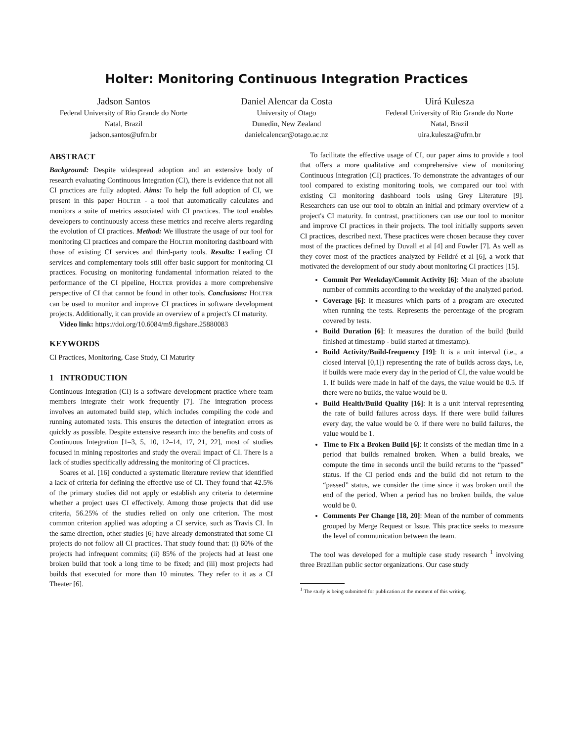Holter: Monitoring Continuous Integration Practices
Jadson Santos
Federal University of Rio Grande do Norte
Natal, Brazil
jadson.santos@ufrn.br
Daniel Alencar da Costa
University of Otago
Dunedin, New Zealand
danielcalencar@otago.ac.nz
Uirá Kulesza
Federal University of Rio Grande do Norte
Natal, Brazil
uira.kulesza@ufrn.br
ABSTRACT
Background: Despite widespread adoption and an extensive body of research evaluating Continuous Integration (CI), there is evidence that not all CI practices are fully adopted. Aims: To help the full adoption of CI, we present in this paper HOLTER - a tool that automatically calculates and monitors a suite of metrics associated with CI practices. The tool enables developers to continuously access these metrics and receive alerts regarding the evolution of CI practices. Method: We illustrate the usage of our tool for monitoring CI practices and compare the HOLTER monitoring dashboard with those of existing CI services and third-party tools. Results: Leading CI services and complementary tools still offer basic support for monitoring CI practices. Focusing on monitoring fundamental information related to the performance of the CI pipeline, HOLTER provides a more comprehensive perspective of CI that cannot be found in other tools. Conclusions: HOLTER can be used to monitor and improve CI practices in software development projects. Additionally, it can provide an overview of a project's CI maturity.
Video link: https://doi.org/10.6084/m9.figshare.25880083
KEYWORDS
CI Practices, Monitoring, Case Study, CI Maturity
1 INTRODUCTION
Continuous Integration (CI) is a software development practice where team members integrate their work frequently [7]. The integration process involves an automated build step, which includes compiling the code and running automated tests. This ensures the detection of integration errors as quickly as possible. Despite extensive research into the benefits and costs of Continuous Integration [1–3, 5, 10, 12–14, 17, 21, 22], most of studies focused in mining repositories and study the overall impact of CI. There is a lack of studies specifically addressing the monitoring of CI practices.
Soares et al. [16] conducted a systematic literature review that identified a lack of criteria for defining the effective use of CI. They found that 42.5% of the primary studies did not apply or establish any criteria to determine whether a project uses CI effectively. Among those projects that did use criteria, 56.25% of the studies relied on only one criterion. The most common criterion applied was adopting a CI service, such as Travis CI. In the same direction, other studies [6] have already demonstrated that some CI projects do not follow all CI practices. That study found that: (i) 60% of the projects had infrequent commits; (ii) 85% of the projects had at least one broken build that took a long time to be fixed; and (iii) most projects had builds that executed for more than 10 minutes. They refer to it as a CI Theater [6].
To facilitate the effective usage of CI, our paper aims to provide a tool that offers a more qualitative and comprehensive view of monitoring Continuous Integration (CI) practices. To demonstrate the advantages of our tool compared to existing monitoring tools, we compared our tool with existing CI monitoring dashboard tools using Grey Literature [9]. Researchers can use our tool to obtain an initial and primary overview of a project's CI maturity. In contrast, practitioners can use our tool to monitor and improve CI practices in their projects. The tool initially supports seven CI practices, described next. These practices were chosen because they cover most of the practices defined by Duvall et al [4] and Fowler [7]. As well as they cover most of the practices analyzed by Felidré et al [6], a work that motivated the development of our study about monitoring CI practices [15].
Commit Per Weekday/Commit Activity [6]: Mean of the absolute number of commits according to the weekday of the analyzed period.
Coverage [6]: It measures which parts of a program are executed when running the tests. Represents the percentage of the program covered by tests.
Build Duration [6]: It measures the duration of the build (build finished at timestamp - build started at timestamp).
Build Activity/Build-frequency [19]: It is a unit interval (i.e., a closed interval [0,1]) representing the rate of builds across days, i.e, if builds were made every day in the period of CI, the value would be 1. If builds were made in half of the days, the value would be 0.5. If there were no builds, the value would be 0.
Build Health/Build Quality [16]: It is a unit interval representing the rate of build failures across days. If there were build failures every day, the value would be 0. if there were no build failures, the value would be 1.
Time to Fix a Broken Build [6]: It consists of the median time in a period that builds remained broken. When a build breaks, we compute the time in seconds until the build returns to the “passed” status. If the CI period ends and the build did not return to the “passed” status, we consider the time since it was broken until the end of the period. When a period has no broken builds, the value would be 0.
Comments Per Change [18, 20]: Mean of the number of comments grouped by Merge Request or Issue. This practice seeks to measure the level of communication between the team.
The tool was developed for a multiple case study research <sup>1</sup> involving three Brazilian public sector organizations. Our case study
<sup>1</sup> The study is being submitted for publication at the moment of this writing.